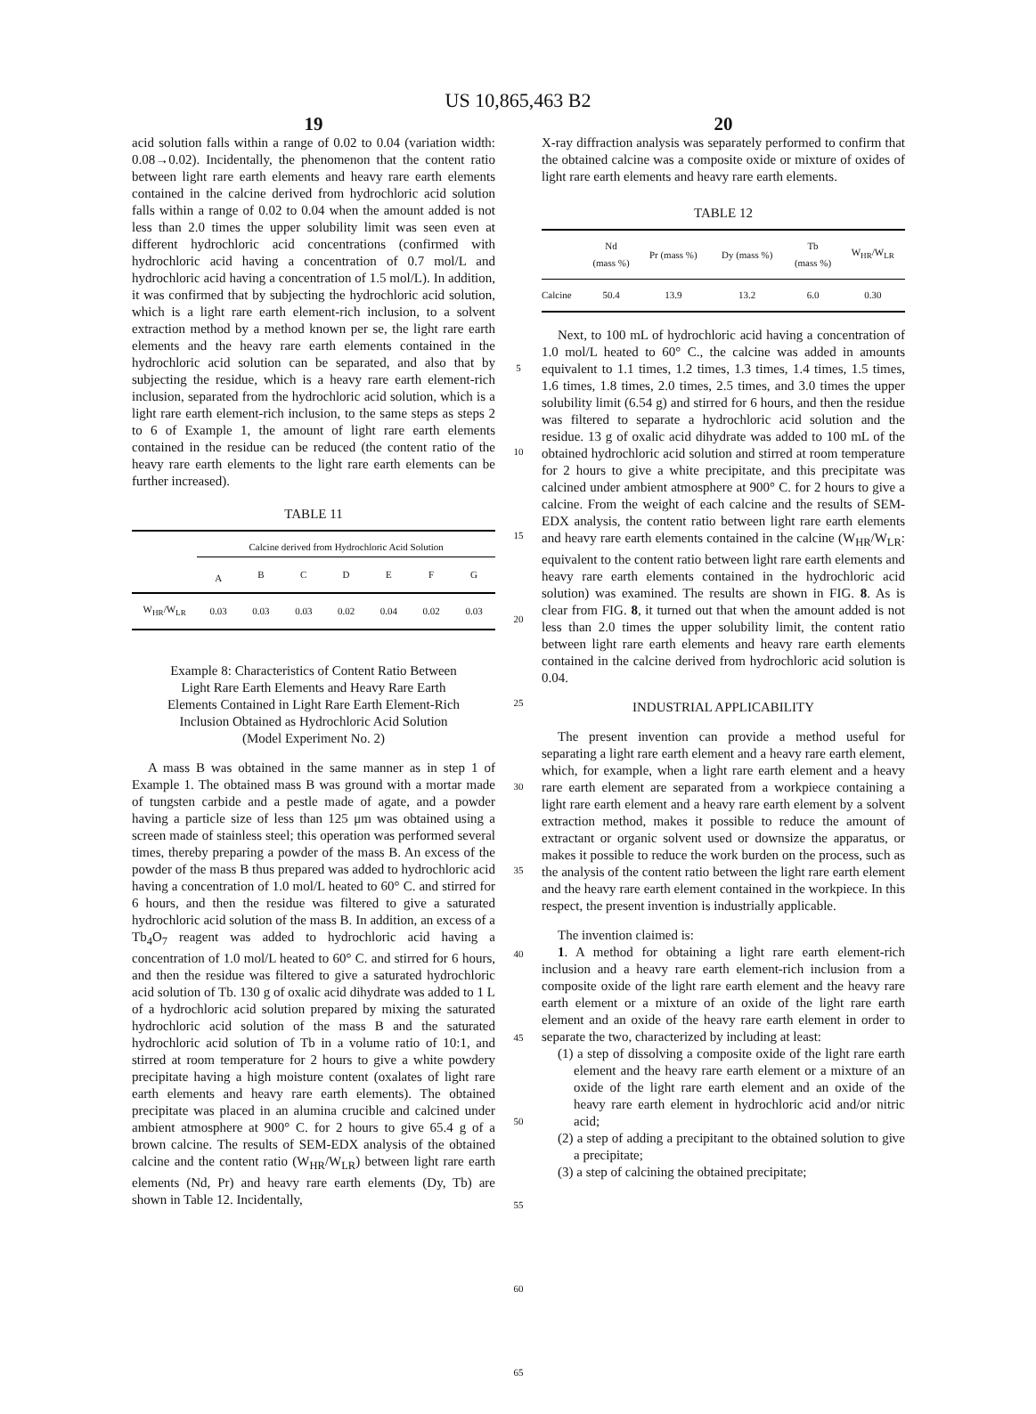US 10,865,463 B2
19
acid solution falls within a range of 0.02 to 0.04 (variation width: 0.08→0.02). Incidentally, the phenomenon that the content ratio between light rare earth elements and heavy rare earth elements contained in the calcine derived from hydrochloric acid solution falls within a range of 0.02 to 0.04 when the amount added is not less than 2.0 times the upper solubility limit was seen even at different hydrochloric acid concentrations (confirmed with hydrochloric acid having a concentration of 0.7 mol/L and hydrochloric acid having a concentration of 1.5 mol/L). In addition, it was confirmed that by subjecting the hydrochloric acid solution, which is a light rare earth element-rich inclusion, to a solvent extraction method by a method known per se, the light rare earth elements and the heavy rare earth elements contained in the hydrochloric acid solution can be separated, and also that by subjecting the residue, which is a heavy rare earth element-rich inclusion, separated from the hydrochloric acid solution, which is a light rare earth element-rich inclusion, to the same steps as steps 2 to 6 of Example 1, the amount of light rare earth elements contained in the residue can be reduced (the content ratio of the heavy rare earth elements to the light rare earth elements can be further increased).
TABLE 11
| | Calcine derived from Hydrochloric Acid Solution | | | | | | |
| --- | --- | --- | --- | --- | --- | --- | --- |
| | A | B | C | D | E | F | G |
| W<sub>HR</sub>/W<sub>LR</sub> | 0.03 | 0.03 | 0.03 | 0.02 | 0.04 | 0.02 | 0.03 |
Example 8: Characteristics of Content Ratio Between Light Rare Earth Elements and Heavy Rare Earth Elements Contained in Light Rare Earth Element-Rich Inclusion Obtained as Hydrochloric Acid Solution (Model Experiment No. 2)
A mass B was obtained in the same manner as in step 1 of Example 1. The obtained mass B was ground with a mortar made of tungsten carbide and a pestle made of agate, and a powder having a particle size of less than 125 μm was obtained using a screen made of stainless steel; this operation was performed several times, thereby preparing a powder of the mass B. An excess of the powder of the mass B thus prepared was added to hydrochloric acid having a concentration of 1.0 mol/L heated to 60° C. and stirred for 6 hours, and then the residue was filtered to give a saturated hydrochloric acid solution of the mass B. In addition, an excess of a Tb<sub>4</sub>O<sub>7</sub> reagent was added to hydrochloric acid having a concentration of 1.0 mol/L heated to 60° C. and stirred for 6 hours, and then the residue was filtered to give a saturated hydrochloric acid solution of Tb. 130 g of oxalic acid dihydrate was added to 1 L of a hydrochloric acid solution prepared by mixing the saturated hydrochloric acid solution of the mass B and the saturated hydrochloric acid solution of Tb in a volume ratio of 10:1, and stirred at room temperature for 2 hours to give a white powdery precipitate having a high moisture content (oxalates of light rare earth elements and heavy rare earth elements). The obtained precipitate was placed in an alumina crucible and calcined under ambient atmosphere at 900° C. for 2 hours to give 65.4 g of a brown calcine. The results of SEM-EDX analysis of the obtained calcine and the content ratio (W<sub>HR</sub>/W<sub>LR</sub>) between light rare earth elements (Nd, Pr) and heavy rare earth elements (Dy, Tb) are shown in Table 12. Incidentally,
5
10
15
20
25
30
35
40
45
50
55
60
65
20
X-ray diffraction analysis was separately performed to confirm that the obtained calcine was a composite oxide or mixture of oxides of light rare earth elements and heavy rare earth elements.
TABLE 12
| | Nd (mass %) | Pr (mass %) | Dy (mass %) | Tb (mass %) | W<sub>HR</sub>/W<sub>LR</sub> |
| --- | --- | --- | --- | --- | --- |
| Calcine | 50.4 | 13.9 | 13.2 | 6.0 | 0.30 |
Next, to 100 mL of hydrochloric acid having a concentration of 1.0 mol/L heated to 60° C., the calcine was added in amounts equivalent to 1.1 times, 1.2 times, 1.3 times, 1.4 times, 1.5 times, 1.6 times, 1.8 times, 2.0 times, 2.5 times, and 3.0 times the upper solubility limit (6.54 g) and stirred for 6 hours, and then the residue was filtered to separate a hydrochloric acid solution and the residue. 13 g of oxalic acid dihydrate was added to 100 mL of the obtained hydrochloric acid solution and stirred at room temperature for 2 hours to give a white precipitate, and this precipitate was calcined under ambient atmosphere at 900° C. for 2 hours to give a calcine. From the weight of each calcine and the results of SEM-EDX analysis, the content ratio between light rare earth elements and heavy rare earth elements contained in the calcine (W<sub>HR</sub>/W<sub>LR</sub>: equivalent to the content ratio between light rare earth elements and heavy rare earth elements contained in the hydrochloric acid solution) was examined. The results are shown in FIG. 8. As is clear from FIG. 8, it turned out that when the amount added is not less than 2.0 times the upper solubility limit, the content ratio between light rare earth elements and heavy rare earth elements contained in the calcine derived from hydrochloric acid solution is 0.04.
INDUSTRIAL APPLICABILITY
The present invention can provide a method useful for separating a light rare earth element and a heavy rare earth element, which, for example, when a light rare earth element and a heavy rare earth element are separated from a workpiece containing a light rare earth element and a heavy rare earth element by a solvent extraction method, makes it possible to reduce the amount of extractant or organic solvent used or downsize the apparatus, or makes it possible to reduce the work burden on the process, such as the analysis of the content ratio between the light rare earth element and the heavy rare earth element contained in the workpiece. In this respect, the present invention is industrially applicable.
The invention claimed is:
1. A method for obtaining a light rare earth element-rich inclusion and a heavy rare earth element-rich inclusion from a composite oxide of the light rare earth element and the heavy rare earth element or a mixture of an oxide of the light rare earth element and an oxide of the heavy rare earth element in order to separate the two, characterized by including at least:
(1) a step of dissolving a composite oxide of the light rare earth element and the heavy rare earth element or a mixture of an oxide of the light rare earth element and an oxide of the heavy rare earth element in hydrochloric acid and/or nitric acid;
(2) a step of adding a precipitant to the obtained solution to give a precipitate;
(3) a step of calcining the obtained precipitate;